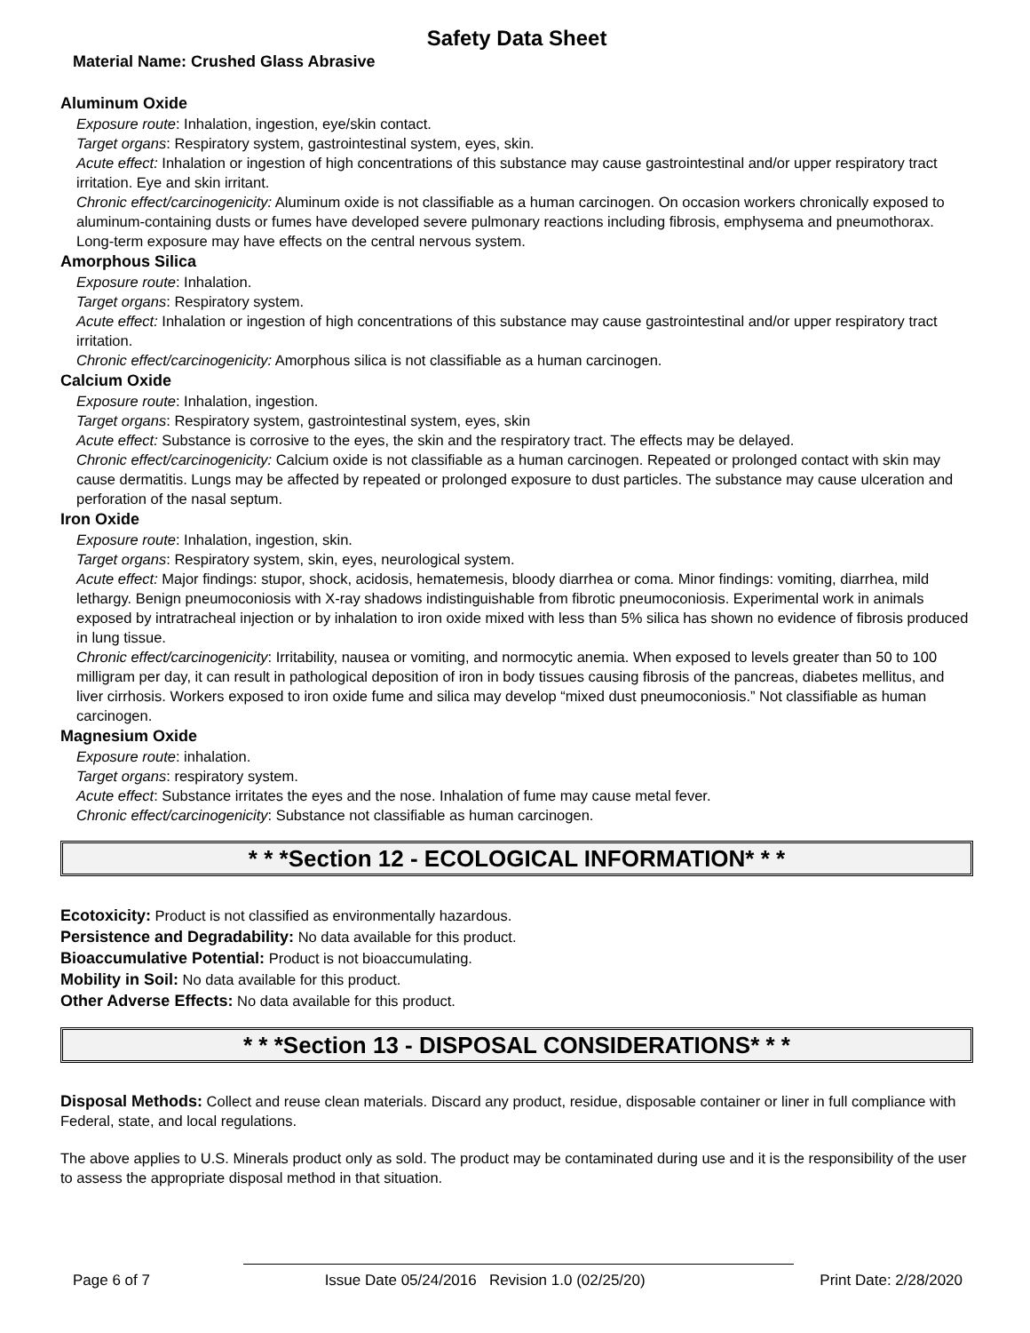Safety Data Sheet
Material Name: Crushed Glass Abrasive
Aluminum Oxide
Exposure route: Inhalation, ingestion, eye/skin contact.
Target organs: Respiratory system, gastrointestinal system, eyes, skin.
Acute effect: Inhalation or ingestion of high concentrations of this substance may cause gastrointestinal and/or upper respiratory tract irritation. Eye and skin irritant.
Chronic effect/carcinogenicity: Aluminum oxide is not classifiable as a human carcinogen. On occasion workers chronically exposed to aluminum-containing dusts or fumes have developed severe pulmonary reactions including fibrosis, emphysema and pneumothorax. Long-term exposure may have effects on the central nervous system.
Amorphous Silica
Exposure route: Inhalation.
Target organs: Respiratory system.
Acute effect: Inhalation or ingestion of high concentrations of this substance may cause gastrointestinal and/or upper respiratory tract irritation.
Chronic effect/carcinogenicity: Amorphous silica is not classifiable as a human carcinogen.
Calcium Oxide
Exposure route: Inhalation, ingestion.
Target organs: Respiratory system, gastrointestinal system, eyes, skin
Acute effect: Substance is corrosive to the eyes, the skin and the respiratory tract. The effects may be delayed.
Chronic effect/carcinogenicity: Calcium oxide is not classifiable as a human carcinogen. Repeated or prolonged contact with skin may cause dermatitis. Lungs may be affected by repeated or prolonged exposure to dust particles. The substance may cause ulceration and perforation of the nasal septum.
Iron Oxide
Exposure route: Inhalation, ingestion, skin.
Target organs: Respiratory system, skin, eyes, neurological system.
Acute effect: Major findings: stupor, shock, acidosis, hematemesis, bloody diarrhea or coma. Minor findings: vomiting, diarrhea, mild lethargy. Benign pneumoconiosis with X-ray shadows indistinguishable from fibrotic pneumoconiosis. Experimental work in animals exposed by intratracheal injection or by inhalation to iron oxide mixed with less than 5% silica has shown no evidence of fibrosis produced in lung tissue.
Chronic effect/carcinogenicity: Irritability, nausea or vomiting, and normocytic anemia. When exposed to levels greater than 50 to 100 milligram per day, it can result in pathological deposition of iron in body tissues causing fibrosis of the pancreas, diabetes mellitus, and liver cirrhosis. Workers exposed to iron oxide fume and silica may develop “mixed dust pneumoconiosis.” Not classifiable as human carcinogen.
Magnesium Oxide
Exposure route: inhalation.
Target organs: respiratory system.
Acute effect: Substance irritates the eyes and the nose. Inhalation of fume may cause metal fever.
Chronic effect/carcinogenicity: Substance not classifiable as human carcinogen.
* * *Section 12 - ECOLOGICAL INFORMATION* * *
Ecotoxicity: Product is not classified as environmentally hazardous.
Persistence and Degradability: No data available for this product.
Bioaccumulative Potential: Product is not bioaccumulating.
Mobility in Soil: No data available for this product.
Other Adverse Effects: No data available for this product.
* * *Section 13 - DISPOSAL CONSIDERATIONS* * *
Disposal Methods: Collect and reuse clean materials. Discard any product, residue, disposable container or liner in full compliance with Federal, state, and local regulations.
The above applies to U.S. Minerals product only as sold. The product may be contaminated during use and it is the responsibility of the user to assess the appropriate disposal method in that situation.
Page 6 of 7 Issue Date 05/24/2016 Revision 1.0 (02/25/20) Print Date: 2/28/2020